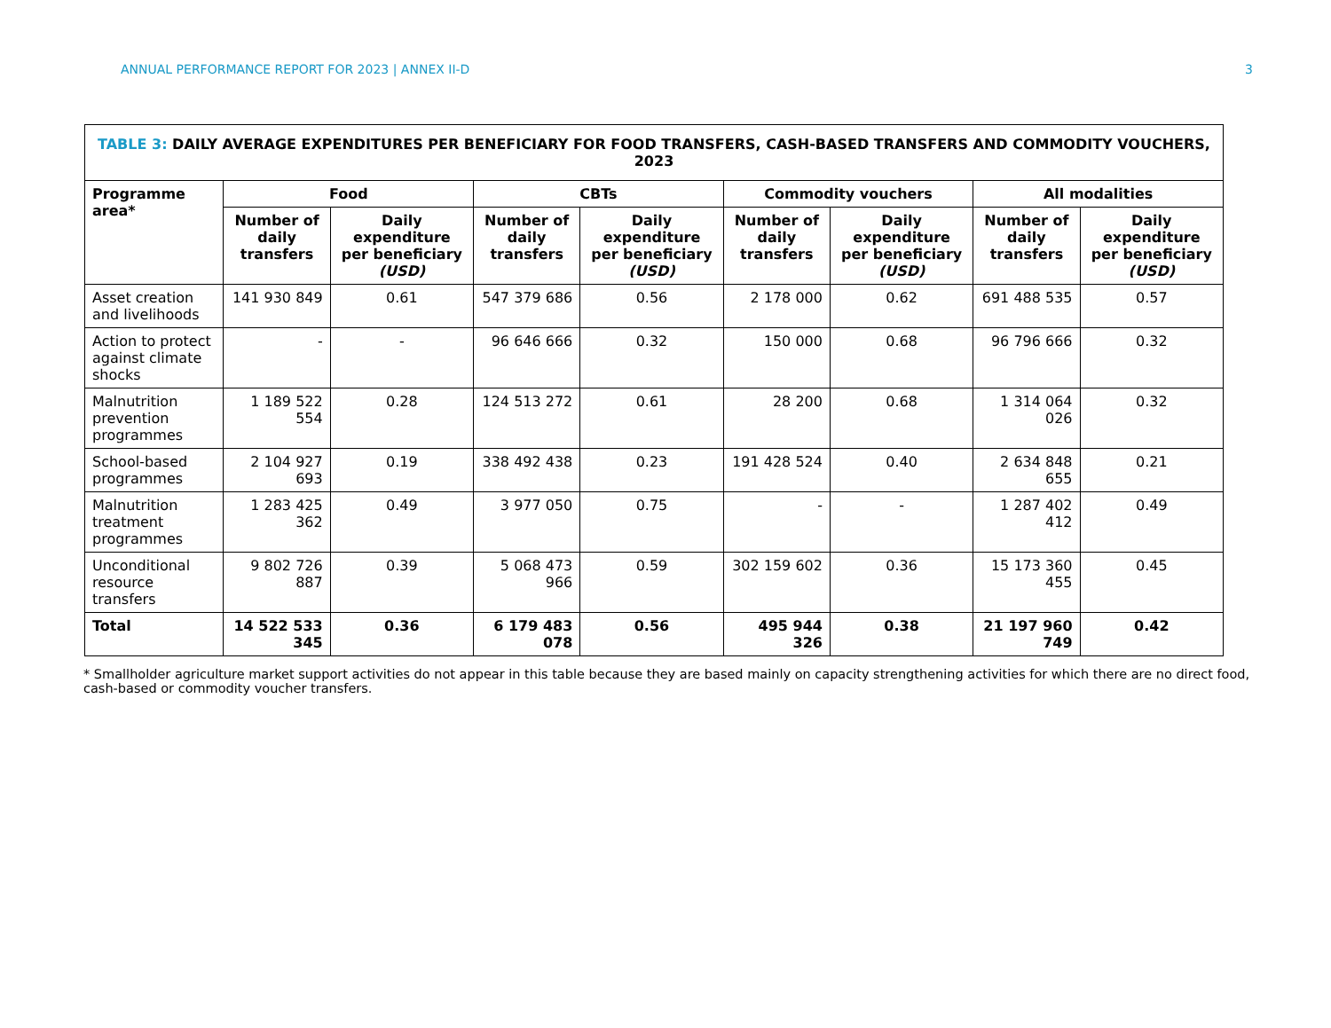ANNUAL PERFORMANCE REPORT FOR 2023 | ANNEX II-D 3
| TABLE 3: DAILY AVERAGE EXPENDITURES PER BENEFICIARY FOR FOOD TRANSFERS, CASH-BASED TRANSFERS AND COMMODITY VOUCHERS, 2023 | | | | | | | | |
| --- | --- | --- | --- | --- | --- | --- | --- | --- |
| Programme area* | Food | | CBTs | | Commodity vouchers | | All modalities | |
| | Number of daily transfers | Daily expenditure per beneficiary (USD) | Number of daily transfers | Daily expenditure per beneficiary (USD) | Number of daily transfers | Daily expenditure per beneficiary (USD) | Number of daily transfers | Daily expenditure per beneficiary (USD) |
| Asset creation and livelihoods | 141 930 849 | 0.61 | 547 379 686 | 0.56 | 2 178 000 | 0.62 | 691 488 535 | 0.57 |
| Action to protect against climate shocks | - | - | 96 646 666 | 0.32 | 150 000 | 0.68 | 96 796 666 | 0.32 |
| Malnutrition prevention programmes | 1 189 522 554 | 0.28 | 124 513 272 | 0.61 | 28 200 | 0.68 | 1 314 064 026 | 0.32 |
| School-based programmes | 2 104 927 693 | 0.19 | 338 492 438 | 0.23 | 191 428 524 | 0.40 | 2 634 848 655 | 0.21 |
| Malnutrition treatment programmes | 1 283 425 362 | 0.49 | 3 977 050 | 0.75 | - | - | 1 287 402 412 | 0.49 |
| Unconditional resource transfers | 9 802 726 887 | 0.39 | 5 068 473 966 | 0.59 | 302 159 602 | 0.36 | 15 173 360 455 | 0.45 |
| Total | 14 522 533 345 | 0.36 | 6 179 483 078 | 0.56 | 495 944 326 | 0.38 | 21 197 960 749 | 0.42 |
* Smallholder agriculture market support activities do not appear in this table because they are based mainly on capacity strengthening activities for which there are no direct food, cash-based or commodity voucher transfers.